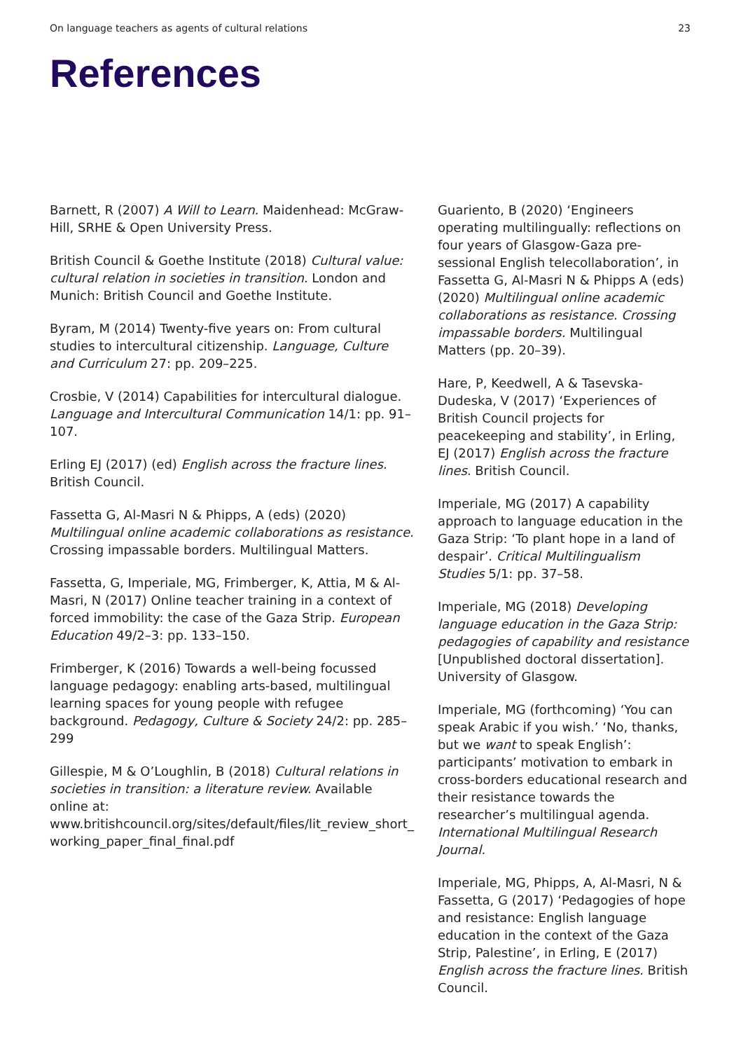On language teachers as agents of cultural relations 23
References
Barnett, R (2007) A Will to Learn. Maidenhead: McGraw-Hill, SRHE & Open University Press.
British Council & Goethe Institute (2018) Cultural value: cultural relation in societies in transition. London and Munich: British Council and Goethe Institute.
Byram, M (2014) Twenty-five years on: From cultural studies to intercultural citizenship. Language, Culture and Curriculum 27: pp. 209–225.
Crosbie, V (2014) Capabilities for intercultural dialogue. Language and Intercultural Communication 14/1: pp. 91–107.
Erling EJ (2017) (ed) English across the fracture lines. British Council.
Fassetta G, Al-Masri N & Phipps, A (eds) (2020) Multilingual online academic collaborations as resistance. Crossing impassable borders. Multilingual Matters.
Fassetta, G, Imperiale, MG, Frimberger, K, Attia, M & Al-Masri, N (2017) Online teacher training in a context of forced immobility: the case of the Gaza Strip. European Education 49/2–3: pp. 133–150.
Frimberger, K (2016) Towards a well-being focussed language pedagogy: enabling arts-based, multilingual learning spaces for young people with refugee background. Pedagogy, Culture & Society 24/2: pp. 285–299
Gillespie, M & O’Loughlin, B (2018) Cultural relations in societies in transition: a literature review. Available online at: www.britishcouncil.org/sites/default/files/lit_review_short_ working_paper_final_final.pdf
Guariento, B (2020) ‘Engineers operating multilingually: reflections on four years of Glasgow-Gaza pre-sessional English telecollaboration’, in Fassetta G, Al-Masri N & Phipps A (eds) (2020) Multilingual online academic collaborations as resistance. Crossing impassable borders. Multilingual Matters (pp. 20–39).
Hare, P, Keedwell, A & Tasevska-Dudeska, V (2017) ‘Experiences of British Council projects for peacekeeping and stability’, in Erling, EJ (2017) English across the fracture lines. British Council.
Imperiale, MG (2017) A capability approach to language education in the Gaza Strip: ‘To plant hope in a land of despair’. Critical Multilingualism Studies 5/1: pp. 37–58.
Imperiale, MG (2018) Developing language education in the Gaza Strip: pedagogies of capability and resistance [Unpublished doctoral dissertation]. University of Glasgow.
Imperiale, MG (forthcoming) ‘You can speak Arabic if you wish.’ ‘No, thanks, but we want to speak English’: participants’ motivation to embark in cross-borders educational research and their resistance towards the researcher’s multilingual agenda. International Multilingual Research Journal.
Imperiale, MG, Phipps, A, Al-Masri, N & Fassetta, G (2017) ‘Pedagogies of hope and resistance: English language education in the context of the Gaza Strip, Palestine’, in Erling, E (2017) English across the fracture lines. British Council.